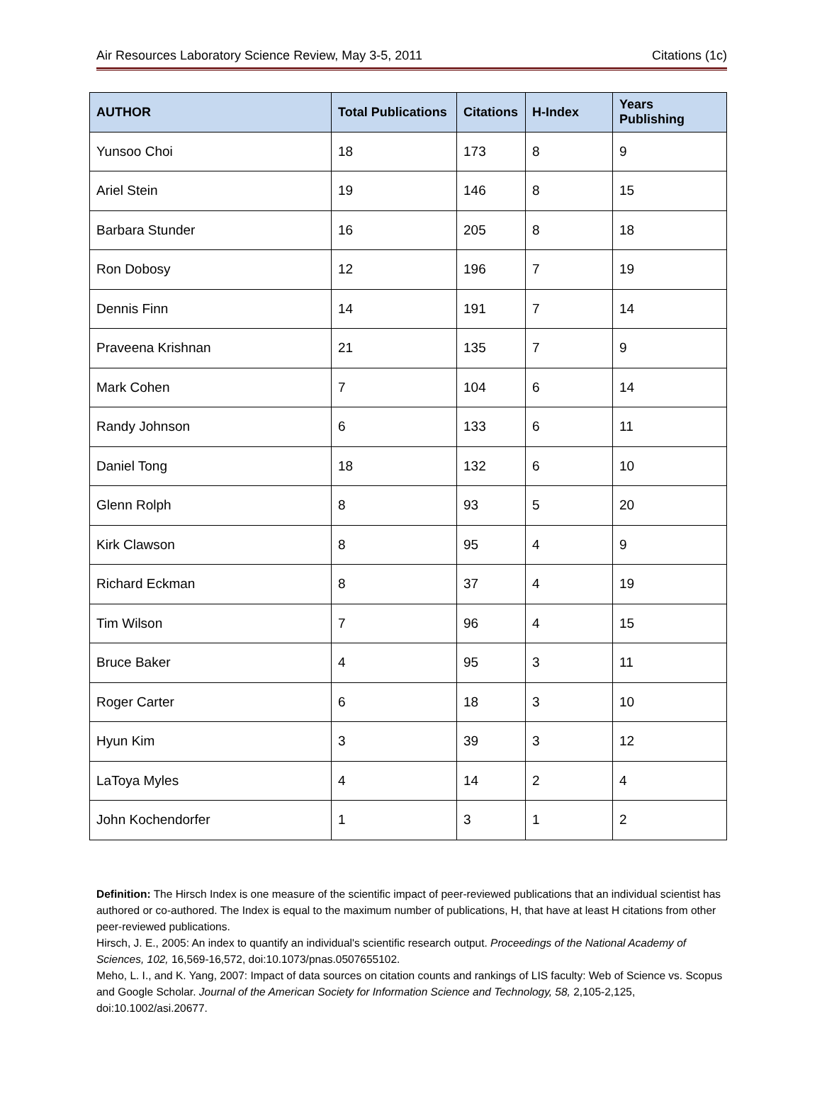Air Resources Laboratory Science Review, May 3-5, 2011 Citations (1c)
| AUTHOR | Total Publications | Citations | H-Index | Years Publishing |
| --- | --- | --- | --- | --- |
| Yunsoo Choi | 18 | 173 | 8 | 9 |
| Ariel Stein | 19 | 146 | 8 | 15 |
| Barbara Stunder | 16 | 205 | 8 | 18 |
| Ron Dobosy | 12 | 196 | 7 | 19 |
| Dennis Finn | 14 | 191 | 7 | 14 |
| Praveena Krishnan | 21 | 135 | 7 | 9 |
| Mark Cohen | 7 | 104 | 6 | 14 |
| Randy Johnson | 6 | 133 | 6 | 11 |
| Daniel Tong | 18 | 132 | 6 | 10 |
| Glenn Rolph | 8 | 93 | 5 | 20 |
| Kirk Clawson | 8 | 95 | 4 | 9 |
| Richard Eckman | 8 | 37 | 4 | 19 |
| Tim Wilson | 7 | 96 | 4 | 15 |
| Bruce Baker | 4 | 95 | 3 | 11 |
| Roger Carter | 6 | 18 | 3 | 10 |
| Hyun Kim | 3 | 39 | 3 | 12 |
| LaToya Myles | 4 | 14 | 2 | 4 |
| John Kochendorfer | 1 | 3 | 1 | 2 |
Definition: The Hirsch Index is one measure of the scientific impact of peer-reviewed publications that an individual scientist has authored or co-authored. The Index is equal to the maximum number of publications, H, that have at least H citations from other peer-reviewed publications.
Hirsch, J. E., 2005: An index to quantify an individual's scientific research output. Proceedings of the National Academy of Sciences, 102, 16,569-16,572, doi:10.1073/pnas.0507655102.
Meho, L. I., and K. Yang, 2007: Impact of data sources on citation counts and rankings of LIS faculty: Web of Science vs. Scopus and Google Scholar. Journal of the American Society for Information Science and Technology, 58, 2,105-2,125, doi:10.1002/asi.20677.